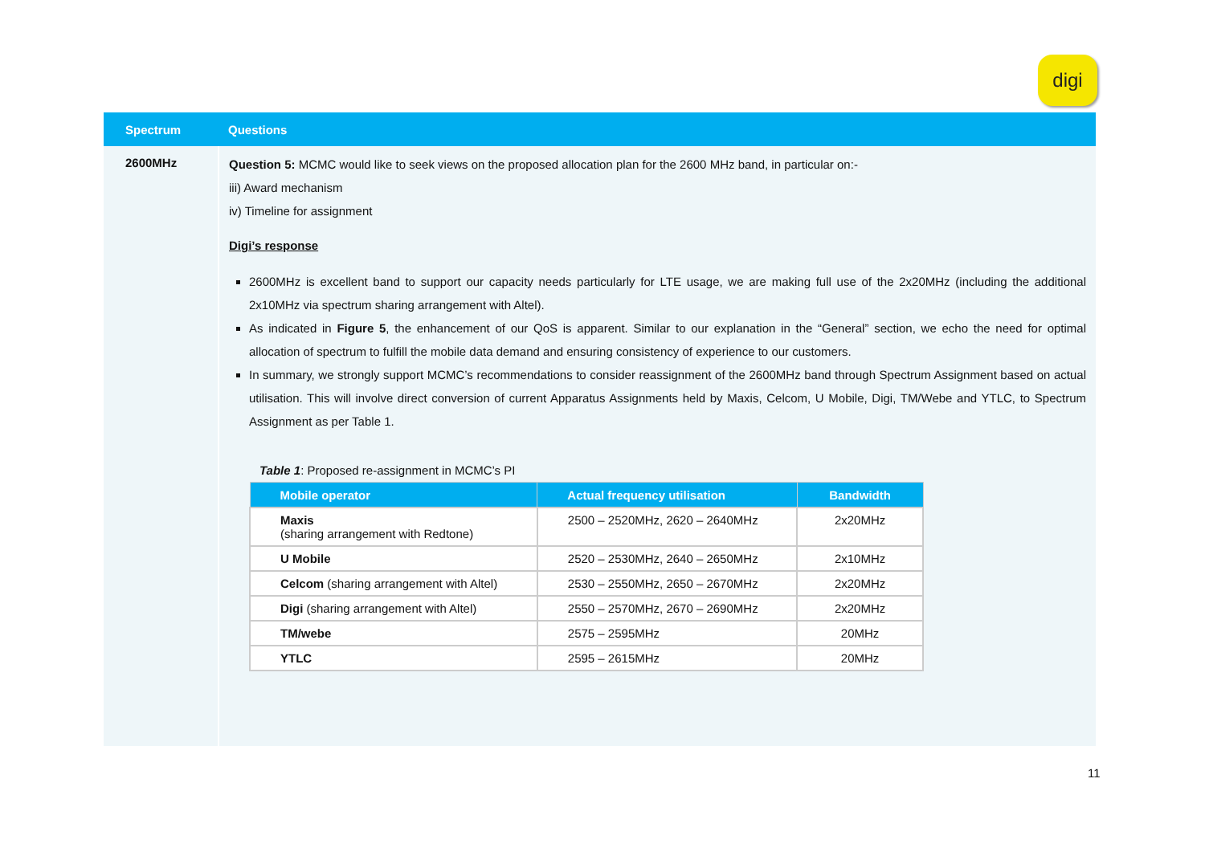digi
| Spectrum | Questions |
| --- | --- |
| 2600MHz | Question 5: MCMC would like to seek views on the proposed allocation plan for the 2600 MHz band, in particular on:- iii) Award mechanism iv) Timeline for assignment Digi’s response 2600MHz is excellent band to support our capacity needs particularly for LTE usage, we are making full use of the 2x20MHz (including the additional 2x10MHz via spectrum sharing arrangement with Altel). As indicated in Figure 5 , the enhancement of our QoS is apparent. Similar to our explanation in the “General” section, we echo the need for optimal allocation of spectrum to fulfill the mobile data demand and ensuring consistency of experience to our customers. In summary, we strongly support MCMC’s recommendations to consider reassignment of the 2600MHz band through Spectrum Assignment based on actual utilisation. This will involve direct conversion of current Apparatus Assignments held by Maxis, Celcom, U Mobile, Digi, TM/Webe and YTLC, to Spectrum Assignment as per Table 1. Table 1 : Proposed re-assignment in MCMC’s PI / Mobile operator / Actual frequency utilisation / Bandwidth / / --- / --- / --- / / Maxis (sharing arrangement with Redtone) / 2500 – 2520MHz, 2620 – 2640MHz / 2x20MHz / / U Mobile / 2520 – 2530MHz, 2640 – 2650MHz / 2x10MHz / / Celcom (sharing arrangement with Altel) / 2530 – 2550MHz, 2650 – 2670MHz / 2x20MHz / / Digi (sharing arrangement with Altel) / 2550 – 2570MHz, 2670 – 2690MHz / 2x20MHz / / TM/webe / 2575 – 2595MHz / 20MHz / / YTLC / 2595 – 2615MHz / 20MHz / |
11